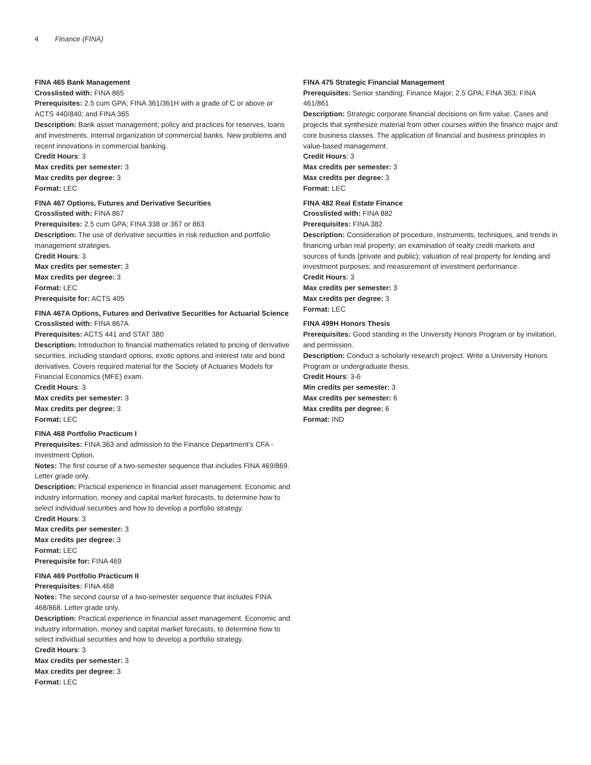4 Finance (FINA)
FINA 465 Bank Management
Crosslisted with: FINA 865
Prerequisites: 2.5 cum GPA; FINA 361/361H with a grade of C or above or ACTS 440/840; and FINA 365
Description: Bank asset management; policy and practices for reserves, loans and investments. Internal organization of commercial banks. New problems and recent innovations in commercial banking.
Credit Hours: 3
Max credits per semester: 3
Max credits per degree: 3
Format: LEC
FINA 467 Options, Futures and Derivative Securities
Crosslisted with: FINA 867
Prerequisites: 2.5 cum GPA; FINA 338 or 367 or 863
Description: The use of derivative securities in risk reduction and portfolio management strategies.
Credit Hours: 3
Max credits per semester: 3
Max credits per degree: 3
Format: LEC
Prerequisite for: ACTS 405
FINA 467A Options, Futures and Derivative Securities for Actuarial Science
Crosslisted with: FINA 867A
Prerequisites: ACTS 441 and STAT 380
Description: Introduction to financial mathematics related to pricing of derivative securities, including standard options, exotic options and interest rate and bond derivatives. Covers required material for the Society of Actuaries Models for Financial Economics (MFE) exam.
Credit Hours: 3
Max credits per semester: 3
Max credits per degree: 3
Format: LEC
FINA 468 Portfolio Practicum I
Prerequisites: FINA 363 and admission to the Finance Department’s CFA - Investment Option.
Notes: The first course of a two-semester sequence that includes FINA 469/869. Letter grade only.
Description: Practical experience in financial asset management. Economic and industry information, money and capital market forecasts, to determine how to select individual securities and how to develop a portfolio strategy.
Credit Hours: 3
Max credits per semester: 3
Max credits per degree: 3
Format: LEC
Prerequisite for: FINA 469
FINA 469 Portfolio Practicum II
Prerequisites: FINA 468
Notes: The second course of a two-semester sequence that includes FINA 468/868. Letter grade only.
Description: Practical experience in financial asset management. Economic and industry information, money and capital market forecasts, to determine how to select individual securities and how to develop a portfolio strategy.
Credit Hours: 3
Max credits per semester: 3
Max credits per degree: 3
Format: LEC
FINA 475 Strategic Financial Management
Prerequisites: Senior standing; Finance Major; 2.5 GPA; FINA 363; FINA 461/861
Description: Strategic corporate financial decisions on firm value. Cases and projects that synthesize material from other courses within the finance major and core business classes. The application of financial and business principles in value-based management.
Credit Hours: 3
Max credits per semester: 3
Max credits per degree: 3
Format: LEC
FINA 482 Real Estate Finance
Crosslisted with: FINA 882
Prerequisites: FINA 382
Description: Consideration of procedure, instruments, techniques, and trends in financing urban real property; an examination of realty credit markets and sources of funds (private and public); valuation of real property for lending and investment purposes; and measurement of investment performance.
Credit Hours: 3
Max credits per semester: 3
Max credits per degree: 3
Format: LEC
FINA 499H Honors Thesis
Prerequisites: Good standing in the University Honors Program or by invitation, and permission.
Description: Conduct a scholarly research project. Write a University Honors Program or undergraduate thesis.
Credit Hours: 3-6
Min credits per semester: 3
Max credits per semester: 6
Max credits per degree: 6
Format: IND